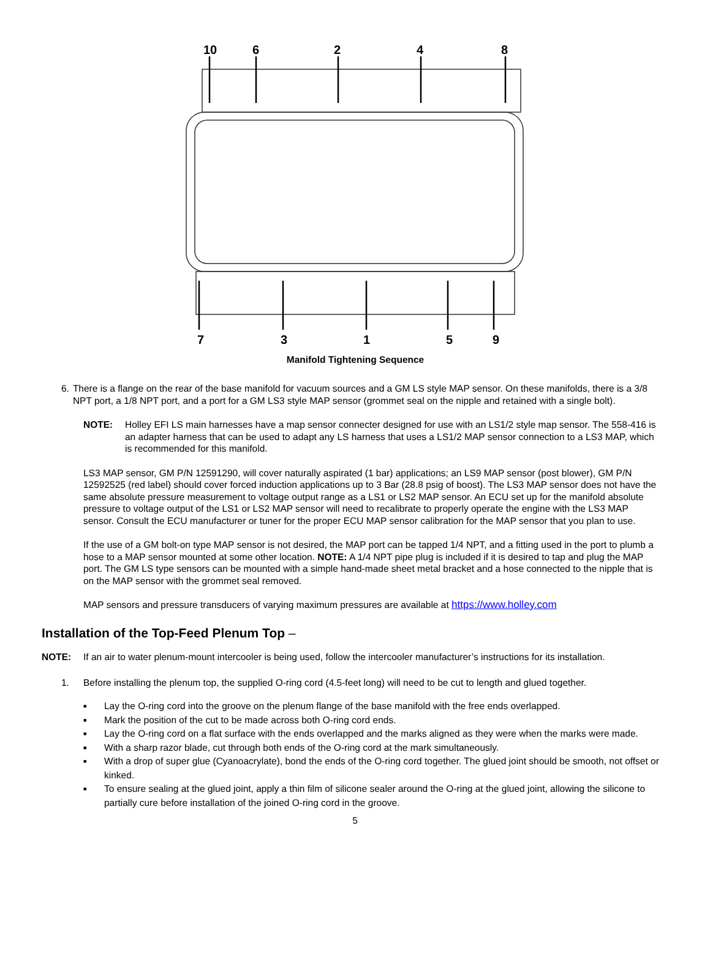10
6
2
4
8
7
3
1
5
9
Manifold Tightening Sequence
6. There is a flange on the rear of the base manifold for vacuum sources and a GM LS style MAP sensor. On these manifolds, there is a 3/8 NPT port, a 1/8 NPT port, and a port for a GM LS3 style MAP sensor (grommet seal on the nipple and retained with a single bolt).
NOTE: Holley EFI LS main harnesses have a map sensor connecter designed for use with an LS1/2 style map sensor. The 558-416 is an adapter harness that can be used to adapt any LS harness that uses a LS1/2 MAP sensor connection to a LS3 MAP, which is recommended for this manifold.
LS3 MAP sensor, GM P/N 12591290, will cover naturally aspirated (1 bar) applications; an LS9 MAP sensor (post blower), GM P/N 12592525 (red label) should cover forced induction applications up to 3 Bar (28.8 psig of boost). The LS3 MAP sensor does not have the same absolute pressure measurement to voltage output range as a LS1 or LS2 MAP sensor. An ECU set up for the manifold absolute pressure to voltage output of the LS1 or LS2 MAP sensor will need to recalibrate to properly operate the engine with the LS3 MAP sensor. Consult the ECU manufacturer or tuner for the proper ECU MAP sensor calibration for the MAP sensor that you plan to use.
If the use of a GM bolt-on type MAP sensor is not desired, the MAP port can be tapped 1/4 NPT, and a fitting used in the port to plumb a hose to a MAP sensor mounted at some other location. NOTE: A 1/4 NPT pipe plug is included if it is desired to tap and plug the MAP port. The GM LS type sensors can be mounted with a simple hand-made sheet metal bracket and a hose connected to the nipple that is on the MAP sensor with the grommet seal removed.
MAP sensors and pressure transducers of varying maximum pressures are available at https://www.holley.com
Installation of the Top-Feed Plenum Top –
NOTE: If an air to water plenum-mount intercooler is being used, follow the intercooler manufacturer’s instructions for its installation.
1. Before installing the plenum top, the supplied O-ring cord (4.5-feet long) will need to be cut to length and glued together.
■ Lay the O-ring cord into the groove on the plenum flange of the base manifold with the free ends overlapped.
■ Mark the position of the cut to be made across both O-ring cord ends.
■ Lay the O-ring cord on a flat surface with the ends overlapped and the marks aligned as they were when the marks were made.
■ With a sharp razor blade, cut through both ends of the O-ring cord at the mark simultaneously.
■ With a drop of super glue (Cyanoacrylate), bond the ends of the O-ring cord together. The glued joint should be smooth, not offset or kinked.
■ To ensure sealing at the glued joint, apply a thin film of silicone sealer around the O-ring at the glued joint, allowing the silicone to partially cure before installation of the joined O-ring cord in the groove.
5